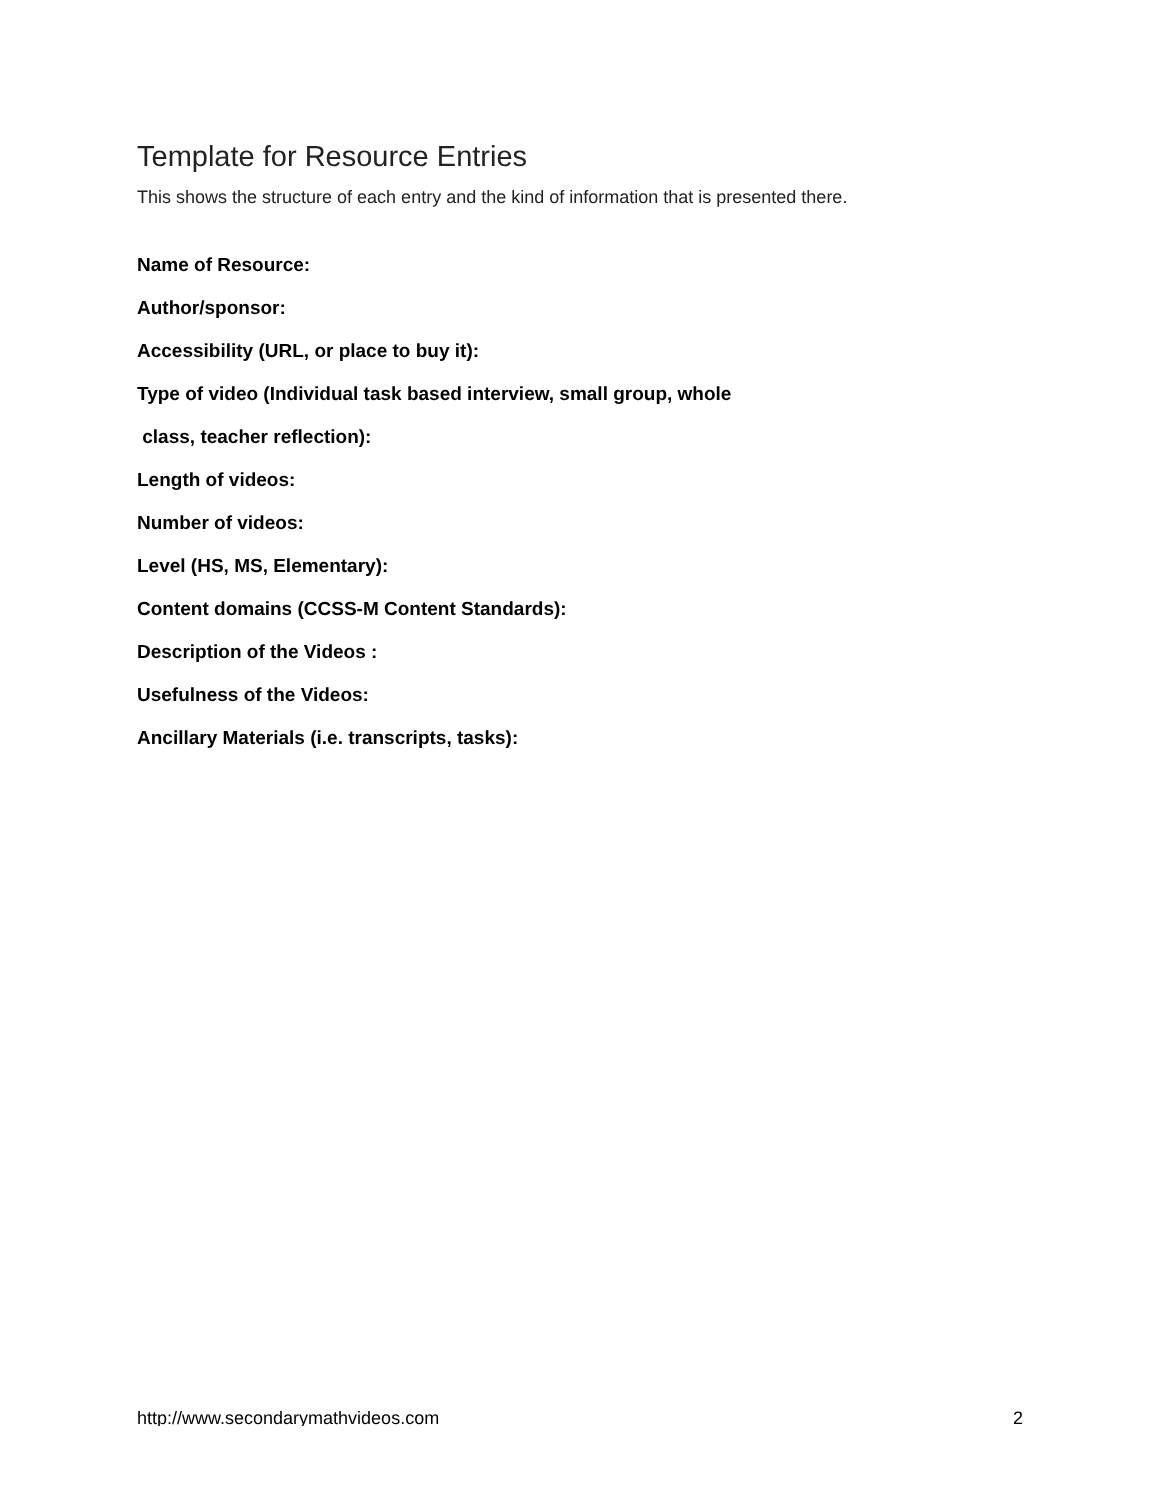Template for Resource Entries
This shows the structure of each entry and the kind of information that is presented there.
Name of Resource:
Author/sponsor:
Accessibility (URL, or place to buy it):
Type of video (Individual task based interview, small group, whole
class, teacher reflection):
Length of videos:
Number of videos:
Level (HS, MS, Elementary):
Content domains (CCSS-M Content Standards):
Description of the Videos :
Usefulness of the Videos:
Ancillary Materials (i.e. transcripts, tasks):
http://www.secondarymathvideos.com 2